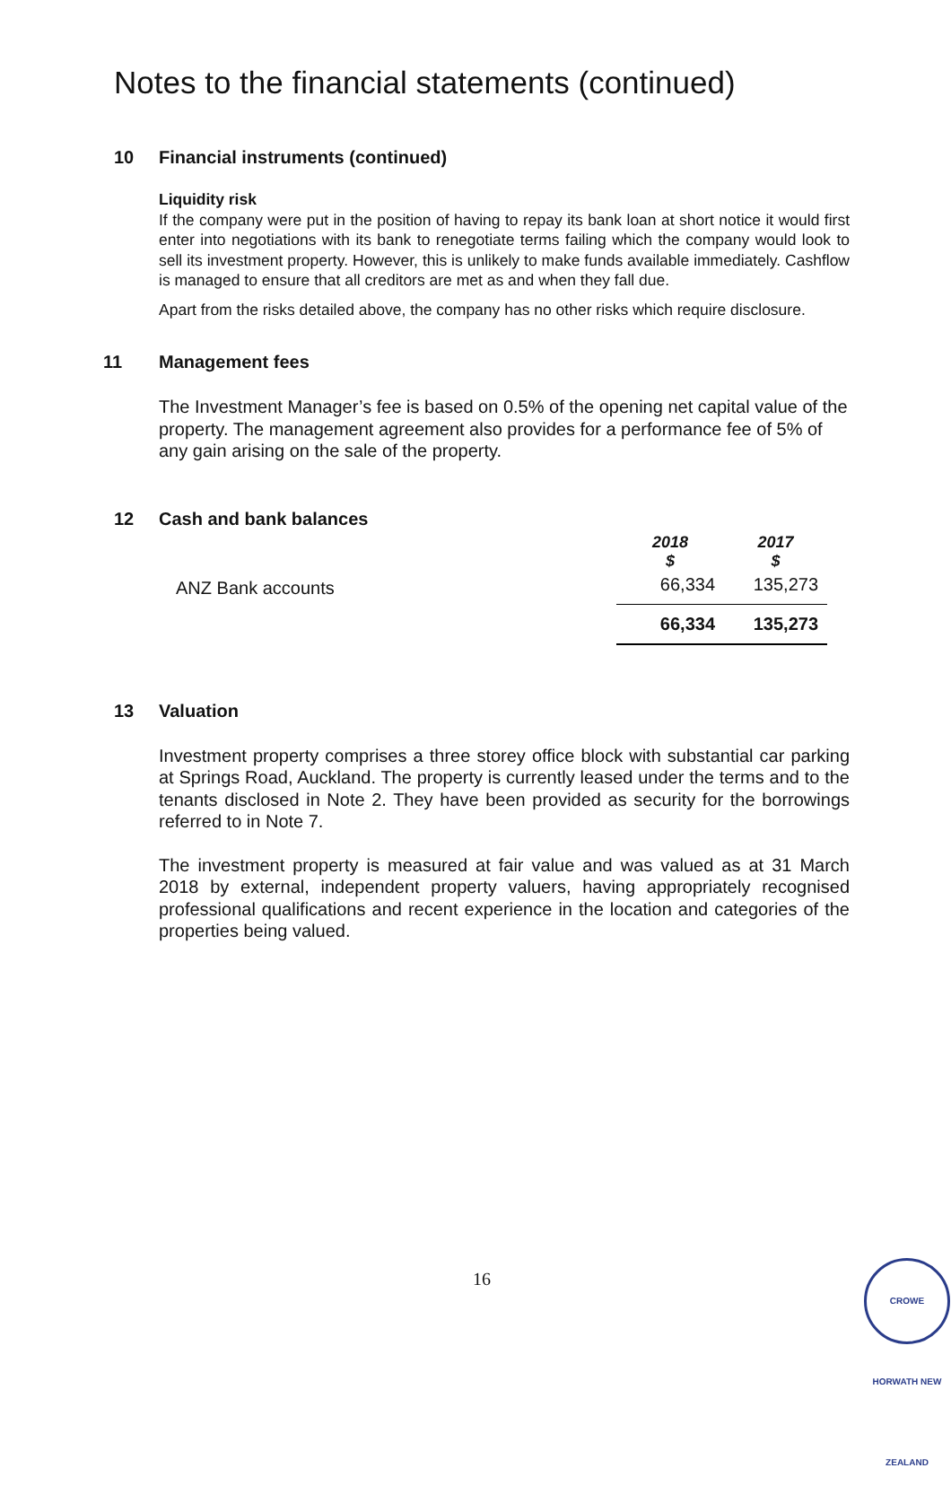Notes to the financial statements (continued)
10 Financial instruments (continued)
Liquidity risk
If the company were put in the position of having to repay its bank loan at short notice it would first enter into negotiations with its bank to renegotiate terms failing which the company would look to sell its investment property. However, this is unlikely to make funds available immediately. Cashflow is managed to ensure that all creditors are met as and when they fall due.
Apart from the risks detailed above, the company has no other risks which require disclosure.
11 Management fees
The Investment Manager’s fee is based on 0.5% of the opening net capital value of the property. The management agreement also provides for a performance fee of 5% of any gain arising on the sale of the property.
12 Cash and bank balances
| | 2018 $ | 2017 $ |
| ANZ Bank accounts | 66,334 | 135,273 |
| | 66,334 | 135,273 |
13 Valuation
Investment property comprises a three storey office block with substantial car parking at Springs Road, Auckland. The property is currently leased under the terms and to the tenants disclosed in Note 2. They have been provided as security for the borrowings referred to in Note 7.
The investment property is measured at fair value and was valued as at 31 March 2018 by external, independent property valuers, having appropriately recognised professional qualifications and recent experience in the location and categories of the properties being valued.
16
CROWE HORWATH NEW ZEALAND